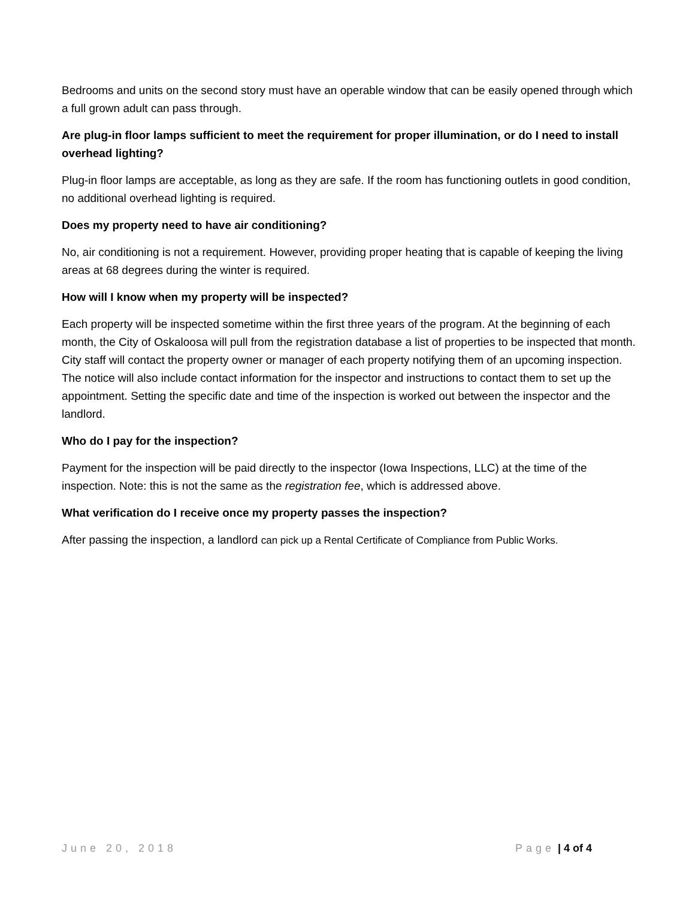Bedrooms and units on the second story must have an operable window that can be easily opened through which a full grown adult can pass through.
Are plug-in floor lamps sufficient to meet the requirement for proper illumination, or do I need to install overhead lighting?
Plug-in floor lamps are acceptable, as long as they are safe. If the room has functioning outlets in good condition, no additional overhead lighting is required.
Does my property need to have air conditioning?
No, air conditioning is not a requirement. However, providing proper heating that is capable of keeping the living areas at 68 degrees during the winter is required.
How will I know when my property will be inspected?
Each property will be inspected sometime within the first three years of the program. At the beginning of each month, the City of Oskaloosa will pull from the registration database a list of properties to be inspected that month. City staff will contact the property owner or manager of each property notifying them of an upcoming inspection. The notice will also include contact information for the inspector and instructions to contact them to set up the appointment. Setting the specific date and time of the inspection is worked out between the inspector and the landlord.
Who do I pay for the inspection?
Payment for the inspection will be paid directly to the inspector (Iowa Inspections, LLC) at the time of the inspection. Note: this is not the same as the registration fee, which is addressed above.
What verification do I receive once my property passes the inspection?
After passing the inspection, a landlord can pick up a Rental Certificate of Compliance from Public Works.
June 20, 2018 Page | 4 of 4